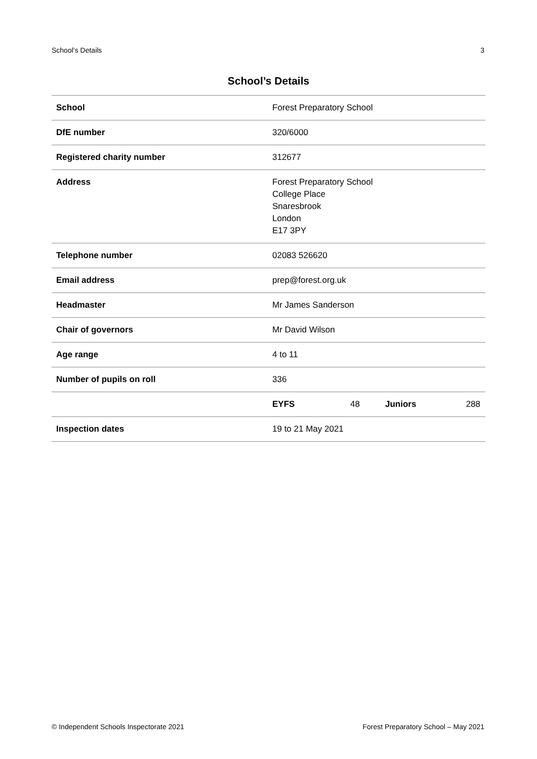School’s Details 3
School’s Details
| School | Forest Preparatory School | | | |
| DfE number | 320/6000 | | | |
| Registered charity number | 312677 | | | |
| Address | Forest Preparatory School College Place Snaresbrook London E17 3PY | | | |
| Telephone number | 02083 526620 | | | |
| Email address | prep@forest.org.uk | | | |
| Headmaster | Mr James Sanderson | | | |
| Chair of governors | Mr David Wilson | | | |
| Age range | 4 to 11 | | | |
| Number of pupils on roll | 336 | | | |
| | EYFS | 48 | Juniors | 288 |
| Inspection dates | 19 to 21 May 2021 | | | |
© Independent Schools Inspectorate 2021 Forest Preparatory School – May 2021